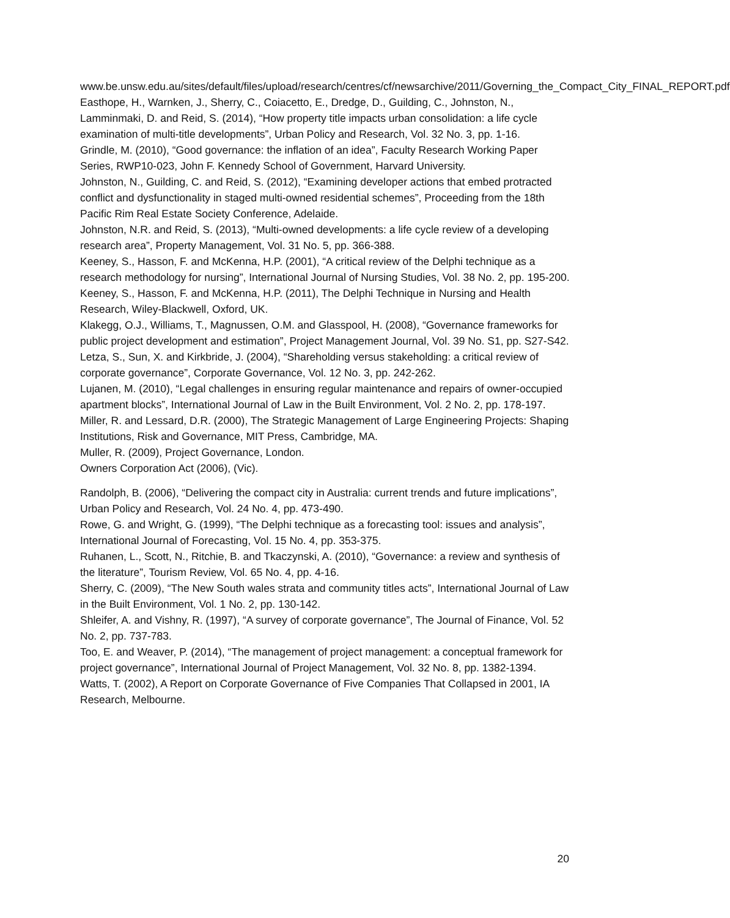www.be.unsw.edu.au/sites/default/files/upload/research/centres/cf/newsarchive/2011/Governing_the_Compact_City_FINAL_REPORT.pdf
Easthope, H., Warnken, J., Sherry, C., Coiacetto, E., Dredge, D., Guilding, C., Johnston, N., Lamminmaki, D. and Reid, S. (2014), “How property title impacts urban consolidation: a life cycle examination of multi-title developments”, Urban Policy and Research, Vol. 32 No. 3, pp. 1-16.
Grindle, M. (2010), “Good governance: the inflation of an idea”, Faculty Research Working Paper Series, RWP10-023, John F. Kennedy School of Government, Harvard University.
Johnston, N., Guilding, C. and Reid, S. (2012), “Examining developer actions that embed protracted conflict and dysfunctionality in staged multi-owned residential schemes”, Proceeding from the 18th Pacific Rim Real Estate Society Conference, Adelaide.
Johnston, N.R. and Reid, S. (2013), “Multi-owned developments: a life cycle review of a developing research area”, Property Management, Vol. 31 No. 5, pp. 366-388.
Keeney, S., Hasson, F. and McKenna, H.P. (2001), “A critical review of the Delphi technique as a research methodology for nursing”, International Journal of Nursing Studies, Vol. 38 No. 2, pp. 195-200.
Keeney, S., Hasson, F. and McKenna, H.P. (2011), The Delphi Technique in Nursing and Health Research, Wiley-Blackwell, Oxford, UK.
Klakegg, O.J., Williams, T., Magnussen, O.M. and Glasspool, H. (2008), “Governance frameworks for public project development and estimation”, Project Management Journal, Vol. 39 No. S1, pp. S27-S42.
Letza, S., Sun, X. and Kirkbride, J. (2004), “Shareholding versus stakeholding: a critical review of corporate governance”, Corporate Governance, Vol. 12 No. 3, pp. 242-262.
Lujanen, M. (2010), “Legal challenges in ensuring regular maintenance and repairs of owner-occupied apartment blocks”, International Journal of Law in the Built Environment, Vol. 2 No. 2, pp. 178-197.
Miller, R. and Lessard, D.R. (2000), The Strategic Management of Large Engineering Projects: Shaping Institutions, Risk and Governance, MIT Press, Cambridge, MA.
Muller, R. (2009), Project Governance, London.
Owners Corporation Act (2006), (Vic).
Randolph, B. (2006), “Delivering the compact city in Australia: current trends and future implications”, Urban Policy and Research, Vol. 24 No. 4, pp. 473-490.
Rowe, G. and Wright, G. (1999), “The Delphi technique as a forecasting tool: issues and analysis”, International Journal of Forecasting, Vol. 15 No. 4, pp. 353-375.
Ruhanen, L., Scott, N., Ritchie, B. and Tkaczynski, A. (2010), “Governance: a review and synthesis of the literature”, Tourism Review, Vol. 65 No. 4, pp. 4-16.
Sherry, C. (2009), “The New South wales strata and community titles acts”, International Journal of Law in the Built Environment, Vol. 1 No. 2, pp. 130-142.
Shleifer, A. and Vishny, R. (1997), “A survey of corporate governance”, The Journal of Finance, Vol. 52 No. 2, pp. 737-783.
Too, E. and Weaver, P. (2014), “The management of project management: a conceptual framework for project governance”, International Journal of Project Management, Vol. 32 No. 8, pp. 1382-1394.
Watts, T. (2002), A Report on Corporate Governance of Five Companies That Collapsed in 2001, IA Research, Melbourne.
20